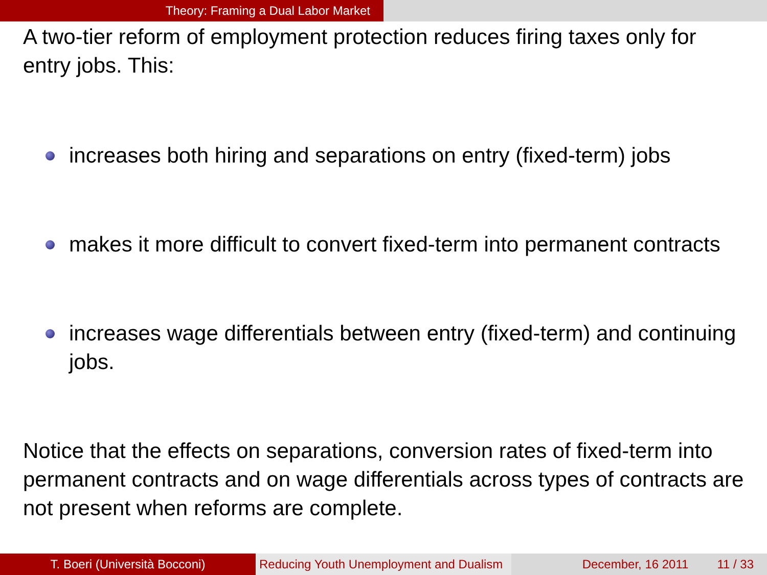Theory: Framing a Dual Labor Market
A two-tier reform of employment protection reduces firing taxes only for entry jobs. This:
increases both hiring and separations on entry (fixed-term) jobs
makes it more difficult to convert fixed-term into permanent contracts
increases wage differentials between entry (fixed-term) and continuing jobs.
Notice that the effects on separations, conversion rates of fixed-term into permanent contracts and on wage differentials across types of contracts are not present when reforms are complete.
T. Boeri (Università Bocconi) Reducing Youth Unemployment and Dualism
December, 16 2011 11 / 33